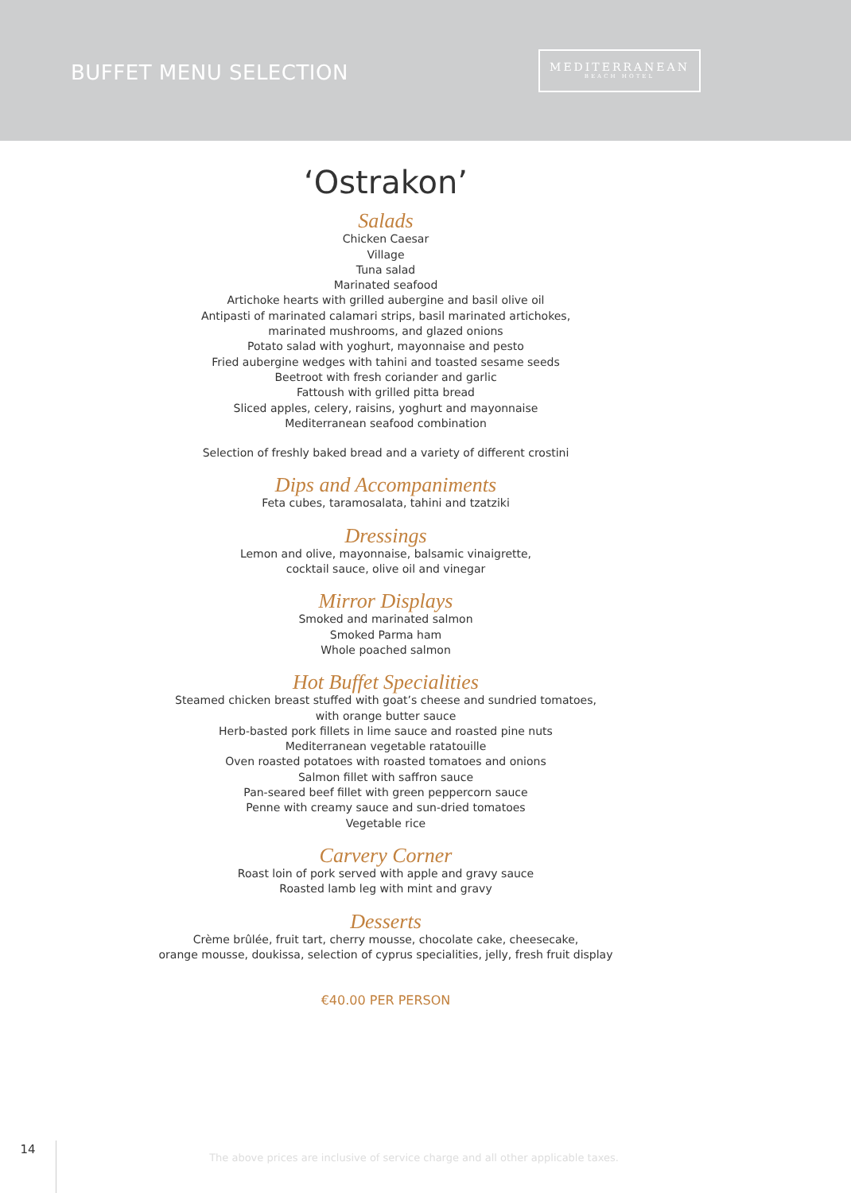BUFFET MENU SELECTION
MEDITERRANEAN
BEACH HOTEL
‘Ostrakon’
Salads
Chicken Caesar
Village
Tuna salad
Marinated seafood
Artichoke hearts with grilled aubergine and basil olive oil
Antipasti of marinated calamari strips, basil marinated artichokes,
marinated mushrooms, and glazed onions
Potato salad with yoghurt, mayonnaise and pesto
Fried aubergine wedges with tahini and toasted sesame seeds
Beetroot with fresh coriander and garlic
Fattoush with grilled pitta bread
Sliced apples, celery, raisins, yoghurt and mayonnaise
Mediterranean seafood combination
Selection of freshly baked bread and a variety of different crostini
Dips and Accompaniments
Feta cubes, taramosalata, tahini and tzatziki
Dressings
Lemon and olive, mayonnaise, balsamic vinaigrette,
cocktail sauce, olive oil and vinegar
Mirror Displays
Smoked and marinated salmon
Smoked Parma ham
Whole poached salmon
Hot Buffet Specialities
Steamed chicken breast stuffed with goat’s cheese and sundried tomatoes,
with orange butter sauce
Herb-basted pork fillets in lime sauce and roasted pine nuts
Mediterranean vegetable ratatouille
Oven roasted potatoes with roasted tomatoes and onions
Salmon fillet with saffron sauce
Pan-seared beef fillet with green peppercorn sauce
Penne with creamy sauce and sun-dried tomatoes
Vegetable rice
Carvery Corner
Roast loin of pork served with apple and gravy sauce
Roasted lamb leg with mint and gravy
Desserts
Crème brûlée, fruit tart, cherry mousse, chocolate cake, cheesecake,
orange mousse, doukissa, selection of cyprus specialities, jelly, fresh fruit display
€40.00 PER PERSON
14
The above prices are inclusive of service charge and all other applicable taxes.